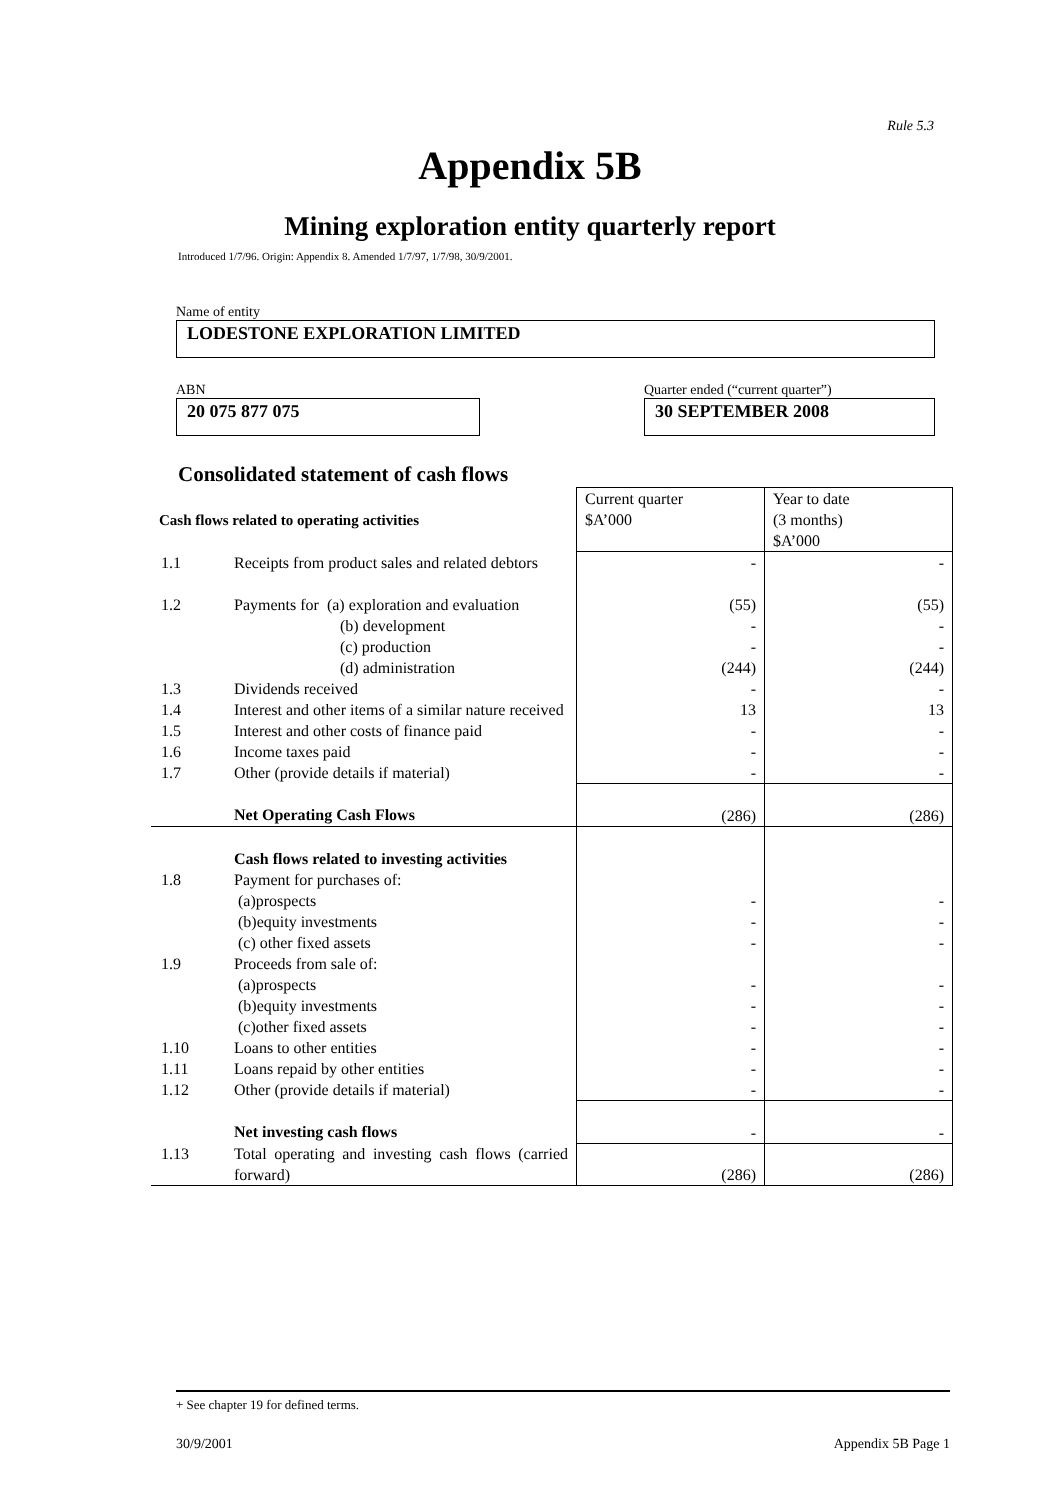Rule 5.3
Appendix 5B
Mining exploration entity quarterly report
Introduced 1/7/96. Origin: Appendix 8. Amended 1/7/97, 1/7/98, 30/9/2001.
Name of entity
LODESTONE EXPLORATION LIMITED
ABN
20 075 877 075
Quarter ended (“current quarter”)
30 SEPTEMBER 2008
Consolidated statement of cash flows
| Cash flows related to operating activities | | Current quarter $A’000 | Year to date (3 months) $A’000 |
| 1.1 | Receipts from product sales and related debtors | - | - |
| 1.2 | Payments for (a) exploration and evaluation (b) development (c) production (d) administration | (55) - - (244) | (55) - - (244) |
| 1.3 | Dividends received | - | - |
| 1.4 | Interest and other items of a similar nature received | 13 | 13 |
| 1.5 | Interest and other costs of finance paid | - | - |
| 1.6 | Income taxes paid | - | - |
| 1.7 | Other (provide details if material) | - | - |
| | Net Operating Cash Flows | (286) | (286) |
| 1.8 | Cash flows related to investing activities Payment for purchases of: (a)prospects (b)equity investments (c) other fixed assets | - - - | - - - |
| 1.9 | Proceeds from sale of: (a)prospects (b)equity investments (c)other fixed assets | - - - | - - - |
| 1.10 | Loans to other entities | - | - |
| 1.11 | Loans repaid by other entities | - | - |
| 1.12 | Other (provide details if material) | - | - |
| | Net investing cash flows | - | - |
| 1.13 | Total operating and investing cash flows (carried forward) | (286) | (286) |
+ See chapter 19 for defined terms.
30/9/2001 Appendix 5B Page 1